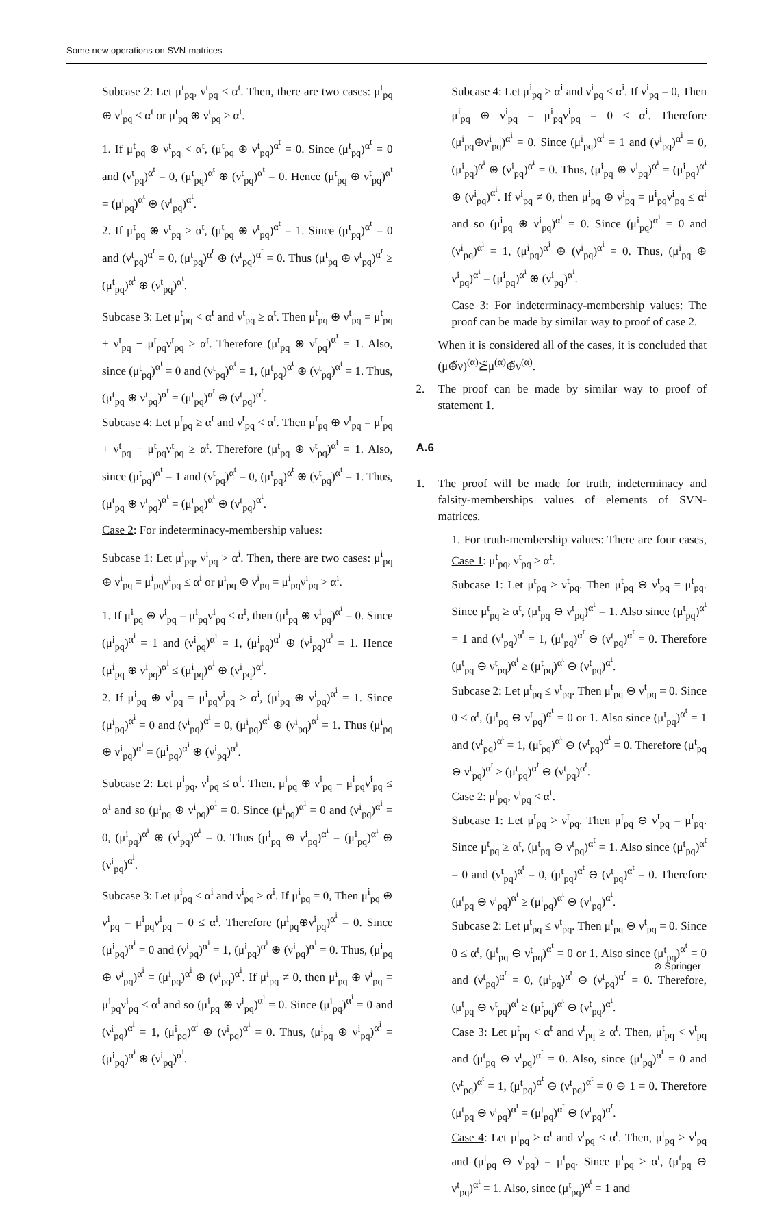Some new operations on SVN-matrices
Subcase 2: Let μ<sup>t</sup><sub>pq</sub>, ν<sup>t</sup><sub>pq</sub> < α<sup>t</sup>. Then, there are two cases: μ<sup>t</sup><sub>pq</sub> ⊕ ν<sup>t</sup><sub>pq</sub> < α<sup>t</sup> or μ<sup>t</sup><sub>pq</sub> ⊕ ν<sup>t</sup><sub>pq</sub> ≥ α<sup>t</sup>.
1. If μ<sup>t</sup><sub>pq</sub> ⊕ ν<sup>t</sup><sub>pq</sub> < α<sup>t</sup>, (μ<sup>t</sup><sub>pq</sub> ⊕ ν<sup>t</sup><sub>pq</sub>)<sup>α<sup>t</sup></sup> = 0. Since (μ<sup>t</sup><sub>pq</sub>)<sup>α<sup>t</sup></sup> = 0 and (ν<sup>t</sup><sub>pq</sub>)<sup>α<sup>t</sup></sup> = 0, (μ<sup>t</sup><sub>pq</sub>)<sup>α<sup>t</sup></sup> ⊕ (ν<sup>t</sup><sub>pq</sub>)<sup>α<sup>t</sup></sup> = 0. Hence (μ<sup>t</sup><sub>pq</sub> ⊕ ν<sup>t</sup><sub>pq</sub>)<sup>α<sup>t</sup></sup> = (μ<sup>t</sup><sub>pq</sub>)<sup>α<sup>t</sup></sup> ⊕ (ν<sup>t</sup><sub>pq</sub>)<sup>α<sup>t</sup></sup>.
2. If μ<sup>t</sup><sub>pq</sub> ⊕ ν<sup>t</sup><sub>pq</sub> ≥ α<sup>t</sup>, (μ<sup>t</sup><sub>pq</sub> ⊕ ν<sup>t</sup><sub>pq</sub>)<sup>α<sup>t</sup></sup> = 1. Since (μ<sup>t</sup><sub>pq</sub>)<sup>α<sup>t</sup></sup> = 0 and (ν<sup>t</sup><sub>pq</sub>)<sup>α<sup>t</sup></sup> = 0, (μ<sup>t</sup><sub>pq</sub>)<sup>α<sup>t</sup></sup> ⊕ (ν<sup>t</sup><sub>pq</sub>)<sup>α<sup>t</sup></sup> = 0. Thus (μ<sup>t</sup><sub>pq</sub> ⊕ ν<sup>t</sup><sub>pq</sub>)<sup>α<sup>t</sup></sup> ≥ (μ<sup>t</sup><sub>pq</sub>)<sup>α<sup>t</sup></sup> ⊕ (ν<sup>t</sup><sub>pq</sub>)<sup>α<sup>t</sup></sup>.
Subcase 3: Let μ<sup>t</sup><sub>pq</sub> < α<sup>t</sup> and ν<sup>t</sup><sub>pq</sub> ≥ α<sup>t</sup>. Then μ<sup>t</sup><sub>pq</sub> ⊕ ν<sup>t</sup><sub>pq</sub> = μ<sup>t</sup><sub>pq</sub> + ν<sup>t</sup><sub>pq</sub> − μ<sup>t</sup><sub>pq</sub>ν<sup>t</sup><sub>pq</sub> ≥ α<sup>t</sup>. Therefore (μ<sup>t</sup><sub>pq</sub> ⊕ ν<sup>t</sup><sub>pq</sub>)<sup>α<sup>t</sup></sup> = 1. Also, since (μ<sup>t</sup><sub>pq</sub>)<sup>α<sup>t</sup></sup> = 0 and (ν<sup>t</sup><sub>pq</sub>)<sup>α<sup>t</sup></sup> = 1, (μ<sup>t</sup><sub>pq</sub>)<sup>α<sup>t</sup></sup> ⊕ (ν<sup>t</sup><sub>pq</sub>)<sup>α<sup>t</sup></sup> = 1. Thus, (μ<sup>t</sup><sub>pq</sub> ⊕ ν<sup>t</sup><sub>pq</sub>)<sup>α<sup>t</sup></sup> = (μ<sup>t</sup><sub>pq</sub>)<sup>α<sup>t</sup></sup> ⊕ (ν<sup>t</sup><sub>pq</sub>)<sup>α<sup>t</sup></sup>.
Subcase 4: Let μ<sup>t</sup><sub>pq</sub> ≥ α<sup>t</sup> and ν<sup>t</sup><sub>pq</sub> < α<sup>t</sup>. Then μ<sup>t</sup><sub>pq</sub> ⊕ ν<sup>t</sup><sub>pq</sub> = μ<sup>t</sup><sub>pq</sub> + ν<sup>t</sup><sub>pq</sub> − μ<sup>t</sup><sub>pq</sub>ν<sup>t</sup><sub>pq</sub> ≥ α<sup>t</sup>. Therefore (μ<sup>t</sup><sub>pq</sub> ⊕ ν<sup>t</sup><sub>pq</sub>)<sup>α<sup>t</sup></sup> = 1. Also, since (μ<sup>t</sup><sub>pq</sub>)<sup>α<sup>t</sup></sup> = 1 and (ν<sup>t</sup><sub>pq</sub>)<sup>α<sup>t</sup></sup> = 0, (μ<sup>t</sup><sub>pq</sub>)<sup>α<sup>t</sup></sup> ⊕ (ν<sup>t</sup><sub>pq</sub>)<sup>α<sup>t</sup></sup> = 1. Thus, (μ<sup>t</sup><sub>pq</sub> ⊕ ν<sup>t</sup><sub>pq</sub>)<sup>α<sup>t</sup></sup> = (μ<sup>t</sup><sub>pq</sub>)<sup>α<sup>t</sup></sup> ⊕ (ν<sup>t</sup><sub>pq</sub>)<sup>α<sup>t</sup></sup>.
Case 2: For indeterminacy-membership values:
Subcase 1: Let μ<sup>i</sup><sub>pq</sub>, ν<sup>i</sup><sub>pq</sub> > α<sup>i</sup>. Then, there are two cases: μ<sup>i</sup><sub>pq</sub> ⊕ ν<sup>i</sup><sub>pq</sub> = μ<sup>i</sup><sub>pq</sub>ν<sup>i</sup><sub>pq</sub> ≤ α<sup>i</sup> or μ<sup>i</sup><sub>pq</sub> ⊕ ν<sup>i</sup><sub>pq</sub> = μ<sup>i</sup><sub>pq</sub>ν<sup>i</sup><sub>pq</sub> > α<sup>i</sup>.
1. If μ<sup>i</sup><sub>pq</sub> ⊕ ν<sup>i</sup><sub>pq</sub> = μ<sup>i</sup><sub>pq</sub>ν<sup>i</sup><sub>pq</sub> ≤ α<sup>i</sup>, then (μ<sup>i</sup><sub>pq</sub> ⊕ ν<sup>i</sup><sub>pq</sub>)<sup>α<sup>i</sup></sup> = 0. Since (μ<sup>i</sup><sub>pq</sub>)<sup>α<sup>i</sup></sup> = 1 and (ν<sup>i</sup><sub>pq</sub>)<sup>α<sup>i</sup></sup> = 1, (μ<sup>i</sup><sub>pq</sub>)<sup>α<sup>i</sup></sup> ⊕ (ν<sup>i</sup><sub>pq</sub>)<sup>α<sup>i</sup></sup> = 1. Hence (μ<sup>i</sup><sub>pq</sub> ⊕ ν<sup>i</sup><sub>pq</sub>)<sup>α<sup>i</sup></sup> ≤ (μ<sup>i</sup><sub>pq</sub>)<sup>α<sup>i</sup></sup> ⊕ (ν<sup>i</sup><sub>pq</sub>)<sup>α<sup>i</sup></sup>.
2. If μ<sup>i</sup><sub>pq</sub> ⊕ ν<sup>i</sup><sub>pq</sub> = μ<sup>i</sup><sub>pq</sub>ν<sup>i</sup><sub>pq</sub> > α<sup>i</sup>, (μ<sup>i</sup><sub>pq</sub> ⊕ ν<sup>i</sup><sub>pq</sub>)<sup>α<sup>i</sup></sup> = 1. Since (μ<sup>i</sup><sub>pq</sub>)<sup>α<sup>i</sup></sup> = 0 and (ν<sup>i</sup><sub>pq</sub>)<sup>α<sup>i</sup></sup> = 0, (μ<sup>i</sup><sub>pq</sub>)<sup>α<sup>i</sup></sup> ⊕ (ν<sup>i</sup><sub>pq</sub>)<sup>α<sup>i</sup></sup> = 1. Thus (μ<sup>i</sup><sub>pq</sub> ⊕ ν<sup>i</sup><sub>pq</sub>)<sup>α<sup>i</sup></sup> = (μ<sup>i</sup><sub>pq</sub>)<sup>α<sup>i</sup></sup> ⊕ (ν<sup>i</sup><sub>pq</sub>)<sup>α<sup>i</sup></sup>.
Subcase 2: Let μ<sup>i</sup><sub>pq</sub>, ν<sup>i</sup><sub>pq</sub> ≤ α<sup>i</sup>. Then, μ<sup>i</sup><sub>pq</sub> ⊕ ν<sup>i</sup><sub>pq</sub> = μ<sup>i</sup><sub>pq</sub>ν<sup>i</sup><sub>pq</sub> ≤ α<sup>i</sup> and so (μ<sup>i</sup><sub>pq</sub> ⊕ ν<sup>i</sup><sub>pq</sub>)<sup>α<sup>i</sup></sup> = 0. Since (μ<sup>i</sup><sub>pq</sub>)<sup>α<sup>i</sup></sup> = 0 and (ν<sup>i</sup><sub>pq</sub>)<sup>α<sup>i</sup></sup> = 0, (μ<sup>i</sup><sub>pq</sub>)<sup>α<sup>i</sup></sup> ⊕ (ν<sup>i</sup><sub>pq</sub>)<sup>α<sup>i</sup></sup> = 0. Thus (μ<sup>i</sup><sub>pq</sub> ⊕ ν<sup>i</sup><sub>pq</sub>)<sup>α<sup>i</sup></sup> = (μ<sup>i</sup><sub>pq</sub>)<sup>α<sup>i</sup></sup> ⊕ (ν<sup>i</sup><sub>pq</sub>)<sup>α<sup>i</sup></sup>.
Subcase 3: Let μ<sup>i</sup><sub>pq</sub> ≤ α<sup>i</sup> and ν<sup>i</sup><sub>pq</sub> > α<sup>i</sup>. If μ<sup>i</sup><sub>pq</sub> = 0, Then μ<sup>i</sup><sub>pq</sub> ⊕ ν<sup>i</sup><sub>pq</sub> = μ<sup>i</sup><sub>pq</sub>ν<sup>i</sup><sub>pq</sub> = 0 ≤ α<sup>i</sup>. Therefore (μ<sup>i</sup><sub>pq</sub>⊕ν<sup>i</sup><sub>pq</sub>)<sup>α<sup>i</sup></sup> = 0. Since (μ<sup>i</sup><sub>pq</sub>)<sup>α<sup>i</sup></sup> = 0 and (ν<sup>i</sup><sub>pq</sub>)<sup>α<sup>i</sup></sup> = 1, (μ<sup>i</sup><sub>pq</sub>)<sup>α<sup>i</sup></sup> ⊕ (ν<sup>i</sup><sub>pq</sub>)<sup>α<sup>i</sup></sup> = 0. Thus, (μ<sup>i</sup><sub>pq</sub> ⊕ ν<sup>i</sup><sub>pq</sub>)<sup>α<sup>i</sup></sup> = (μ<sup>i</sup><sub>pq</sub>)<sup>α<sup>i</sup></sup> ⊕ (ν<sup>i</sup><sub>pq</sub>)<sup>α<sup>i</sup></sup>. If μ<sup>i</sup><sub>pq</sub> ≠ 0, then μ<sup>i</sup><sub>pq</sub> ⊕ ν<sup>i</sup><sub>pq</sub> = μ<sup>i</sup><sub>pq</sub>ν<sup>i</sup><sub>pq</sub> ≤ α<sup>i</sup> and so (μ<sup>i</sup><sub>pq</sub> ⊕ ν<sup>i</sup><sub>pq</sub>)<sup>α<sup>i</sup></sup> = 0. Since (μ<sup>i</sup><sub>pq</sub>)<sup>α<sup>i</sup></sup> = 0 and (ν<sup>i</sup><sub>pq</sub>)<sup>α<sup>i</sup></sup> = 1, (μ<sup>i</sup><sub>pq</sub>)<sup>α<sup>i</sup></sup> ⊕ (ν<sup>i</sup><sub>pq</sub>)<sup>α<sup>i</sup></sup> = 0. Thus, (μ<sup>i</sup><sub>pq</sub> ⊕ ν<sup>i</sup><sub>pq</sub>)<sup>α<sup>i</sup></sup> = (μ<sup>i</sup><sub>pq</sub>)<sup>α<sup>i</sup></sup> ⊕ (ν<sup>i</sup><sub>pq</sub>)<sup>α<sup>i</sup></sup>.
Subcase 4: Let μ<sup>i</sup><sub>pq</sub> > α<sup>i</sup> and ν<sup>i</sup><sub>pq</sub> ≤ α<sup>i</sup>. If ν<sup>i</sup><sub>pq</sub> = 0, Then μ<sup>i</sup><sub>pq</sub> ⊕ ν<sup>i</sup><sub>pq</sub> = μ<sup>i</sup><sub>pq</sub>ν<sup>i</sup><sub>pq</sub> = 0 ≤ α<sup>i</sup>. Therefore (μ<sup>i</sup><sub>pq</sub>⊕ν<sup>i</sup><sub>pq</sub>)<sup>α<sup>i</sup></sup> = 0. Since (μ<sup>i</sup><sub>pq</sub>)<sup>α<sup>i</sup></sup> = 1 and (ν<sup>i</sup><sub>pq</sub>)<sup>α<sup>i</sup></sup> = 0, (μ<sup>i</sup><sub>pq</sub>)<sup>α<sup>i</sup></sup> ⊕ (ν<sup>i</sup><sub>pq</sub>)<sup>α<sup>i</sup></sup> = 0. Thus, (μ<sup>i</sup><sub>pq</sub> ⊕ ν<sup>i</sup><sub>pq</sub>)<sup>α<sup>i</sup></sup> = (μ<sup>i</sup><sub>pq</sub>)<sup>α<sup>i</sup></sup> ⊕ (ν<sup>i</sup><sub>pq</sub>)<sup>α<sup>i</sup></sup>. If ν<sup>i</sup><sub>pq</sub> ≠ 0, then μ<sup>i</sup><sub>pq</sub> ⊕ ν<sup>i</sup><sub>pq</sub> = μ<sup>i</sup><sub>pq</sub>ν<sup>i</sup><sub>pq</sub> ≤ α<sup>i</sup> and so (μ<sup>i</sup><sub>pq</sub> ⊕ ν<sup>i</sup><sub>pq</sub>)<sup>α<sup>i</sup></sup> = 0. Since (μ<sup>i</sup><sub>pq</sub>)<sup>α<sup>i</sup></sup> = 0 and (ν<sup>i</sup><sub>pq</sub>)<sup>α<sup>i</sup></sup> = 1, (μ<sup>i</sup><sub>pq</sub>)<sup>α<sup>i</sup></sup> ⊕ (ν<sup>i</sup><sub>pq</sub>)<sup>α<sup>i</sup></sup> = 0. Thus, (μ<sup>i</sup><sub>pq</sub> ⊕ ν<sup>i</sup><sub>pq</sub>)<sup>α<sup>i</sup></sup> = (μ<sup>i</sup><sub>pq</sub>)<sup>α<sup>i</sup></sup> ⊕ (ν<sup>i</sup><sub>pq</sub>)<sup>α<sup>i</sup></sup>.
Case 3: For indeterminacy-membership values: The proof can be made by similar way to proof of case 2.
When it is considered all of the cases, it is concluded that (μ⊕̃ν)<sup>(α)</sup>⪰̃μ<sup>(α)</sup>⊕̃ν<sup>(α)</sup>.
2. The proof can be made by similar way to proof of statement 1.
A.6
1. The proof will be made for truth, indeterminacy and falsity-memberships values of elements of SVN-matrices.
1. For truth-membership values: There are four cases, Case 1: μ<sup>t</sup><sub>pq</sub>, ν<sup>t</sup><sub>pq</sub> ≥ α<sup>t</sup>.
Subcase 1: Let μ<sup>t</sup><sub>pq</sub> > ν<sup>t</sup><sub>pq</sub>. Then μ<sup>t</sup><sub>pq</sub> ⊖ ν<sup>t</sup><sub>pq</sub> = μ<sup>t</sup><sub>pq</sub>. Since μ<sup>t</sup><sub>pq</sub> ≥ α<sup>t</sup>, (μ<sup>t</sup><sub>pq</sub> ⊖ ν<sup>t</sup><sub>pq</sub>)<sup>α<sup>t</sup></sup> = 1. Also since (μ<sup>t</sup><sub>pq</sub>)<sup>α<sup>t</sup></sup> = 1 and (ν<sup>t</sup><sub>pq</sub>)<sup>α<sup>t</sup></sup> = 1, (μ<sup>t</sup><sub>pq</sub>)<sup>α<sup>t</sup></sup> ⊖ (ν<sup>t</sup><sub>pq</sub>)<sup>α<sup>t</sup></sup> = 0. Therefore (μ<sup>t</sup><sub>pq</sub> ⊖ ν<sup>t</sup><sub>pq</sub>)<sup>α<sup>t</sup></sup> ≥ (μ<sup>t</sup><sub>pq</sub>)<sup>α<sup>t</sup></sup> ⊖ (ν<sup>t</sup><sub>pq</sub>)<sup>α<sup>t</sup></sup>.
Subcase 2: Let μ<sup>t</sup><sub>pq</sub> ≤ ν<sup>t</sup><sub>pq</sub>. Then μ<sup>t</sup><sub>pq</sub> ⊖ ν<sup>t</sup><sub>pq</sub> = 0. Since 0 ≤ α<sup>t</sup>, (μ<sup>t</sup><sub>pq</sub> ⊖ ν<sup>t</sup><sub>pq</sub>)<sup>α<sup>t</sup></sup> = 0 or 1. Also since (μ<sup>t</sup><sub>pq</sub>)<sup>α<sup>t</sup></sup> = 1 and (ν<sup>t</sup><sub>pq</sub>)<sup>α<sup>t</sup></sup> = 1, (μ<sup>t</sup><sub>pq</sub>)<sup>α<sup>t</sup></sup> ⊖ (ν<sup>t</sup><sub>pq</sub>)<sup>α<sup>t</sup></sup> = 0. Therefore (μ<sup>t</sup><sub>pq</sub> ⊖ ν<sup>t</sup><sub>pq</sub>)<sup>α<sup>t</sup></sup> ≥ (μ<sup>t</sup><sub>pq</sub>)<sup>α<sup>t</sup></sup> ⊖ (ν<sup>t</sup><sub>pq</sub>)<sup>α<sup>t</sup></sup>.
Case 2: μ<sup>t</sup><sub>pq</sub>, ν<sup>t</sup><sub>pq</sub> < α<sup>t</sup>.
Subcase 1: Let μ<sup>t</sup><sub>pq</sub> > ν<sup>t</sup><sub>pq</sub>. Then μ<sup>t</sup><sub>pq</sub> ⊖ ν<sup>t</sup><sub>pq</sub> = μ<sup>t</sup><sub>pq</sub>. Since μ<sup>t</sup><sub>pq</sub> ≥ α<sup>t</sup>, (μ<sup>t</sup><sub>pq</sub> ⊖ ν<sup>t</sup><sub>pq</sub>)<sup>α<sup>t</sup></sup> = 1. Also since (μ<sup>t</sup><sub>pq</sub>)<sup>α<sup>t</sup></sup> = 0 and (ν<sup>t</sup><sub>pq</sub>)<sup>α<sup>t</sup></sup> = 0, (μ<sup>t</sup><sub>pq</sub>)<sup>α<sup>t</sup></sup> ⊖ (ν<sup>t</sup><sub>pq</sub>)<sup>α<sup>t</sup></sup> = 0. Therefore (μ<sup>t</sup><sub>pq</sub> ⊖ ν<sup>t</sup><sub>pq</sub>)<sup>α<sup>t</sup></sup> ≥ (μ<sup>t</sup><sub>pq</sub>)<sup>α<sup>t</sup></sup> ⊖ (ν<sup>t</sup><sub>pq</sub>)<sup>α<sup>t</sup></sup>.
Subcase 2: Let μ<sup>t</sup><sub>pq</sub> ≤ ν<sup>t</sup><sub>pq</sub>. Then μ<sup>t</sup><sub>pq</sub> ⊖ ν<sup>t</sup><sub>pq</sub> = 0. Since 0 ≤ α<sup>t</sup>, (μ<sup>t</sup><sub>pq</sub> ⊖ ν<sup>t</sup><sub>pq</sub>)<sup>α<sup>t</sup></sup> = 0 or 1. Also since (μ<sup>t</sup><sub>pq</sub>)<sup>α<sup>t</sup></sup> = 0 and (ν<sup>t</sup><sub>pq</sub>)<sup>α<sup>t</sup></sup> = 0, (μ<sup>t</sup><sub>pq</sub>)<sup>α<sup>t</sup></sup> ⊖ (ν<sup>t</sup><sub>pq</sub>)<sup>α<sup>t</sup></sup> = 0. Therefore, (μ<sup>t</sup><sub>pq</sub> ⊖ ν<sup>t</sup><sub>pq</sub>)<sup>α<sup>t</sup></sup> ≥ (μ<sup>t</sup><sub>pq</sub>)<sup>α<sup>t</sup></sup> ⊖ (ν<sup>t</sup><sub>pq</sub>)<sup>α<sup>t</sup></sup>.
Case 3: Let μ<sup>t</sup><sub>pq</sub> < α<sup>t</sup> and ν<sup>t</sup><sub>pq</sub> ≥ α<sup>t</sup>. Then, μ<sup>t</sup><sub>pq</sub> < ν<sup>t</sup><sub>pq</sub> and (μ<sup>t</sup><sub>pq</sub> ⊖ ν<sup>t</sup><sub>pq</sub>)<sup>α<sup>t</sup></sup> = 0. Also, since (μ<sup>t</sup><sub>pq</sub>)<sup>α<sup>t</sup></sup> = 0 and (ν<sup>t</sup><sub>pq</sub>)<sup>α<sup>t</sup></sup> = 1, (μ<sup>t</sup><sub>pq</sub>)<sup>α<sup>t</sup></sup> ⊖ (ν<sup>t</sup><sub>pq</sub>)<sup>α<sup>t</sup></sup> = 0 ⊖ 1 = 0. Therefore (μ<sup>t</sup><sub>pq</sub> ⊖ ν<sup>t</sup><sub>pq</sub>)<sup>α<sup>t</sup></sup> = (μ<sup>t</sup><sub>pq</sub>)<sup>α<sup>t</sup></sup> ⊖ (ν<sup>t</sup><sub>pq</sub>)<sup>α<sup>t</sup></sup>.
Case 4: Let μ<sup>t</sup><sub>pq</sub> ≥ α<sup>t</sup> and ν<sup>t</sup><sub>pq</sub> < α<sup>t</sup>. Then, μ<sup>t</sup><sub>pq</sub> > ν<sup>t</sup><sub>pq</sub> and (μ<sup>t</sup><sub>pq</sub> ⊖ ν<sup>t</sup><sub>pq</sub>) = μ<sup>t</sup><sub>pq</sub>. Since μ<sup>t</sup><sub>pq</sub> ≥ α<sup>t</sup>, (μ<sup>t</sup><sub>pq</sub> ⊖ ν<sup>t</sup><sub>pq</sub>)<sup>α<sup>t</sup></sup> = 1. Also, since (μ<sup>t</sup><sub>pq</sub>)<sup>α<sup>t</sup></sup> = 1 and
⊘ Springer